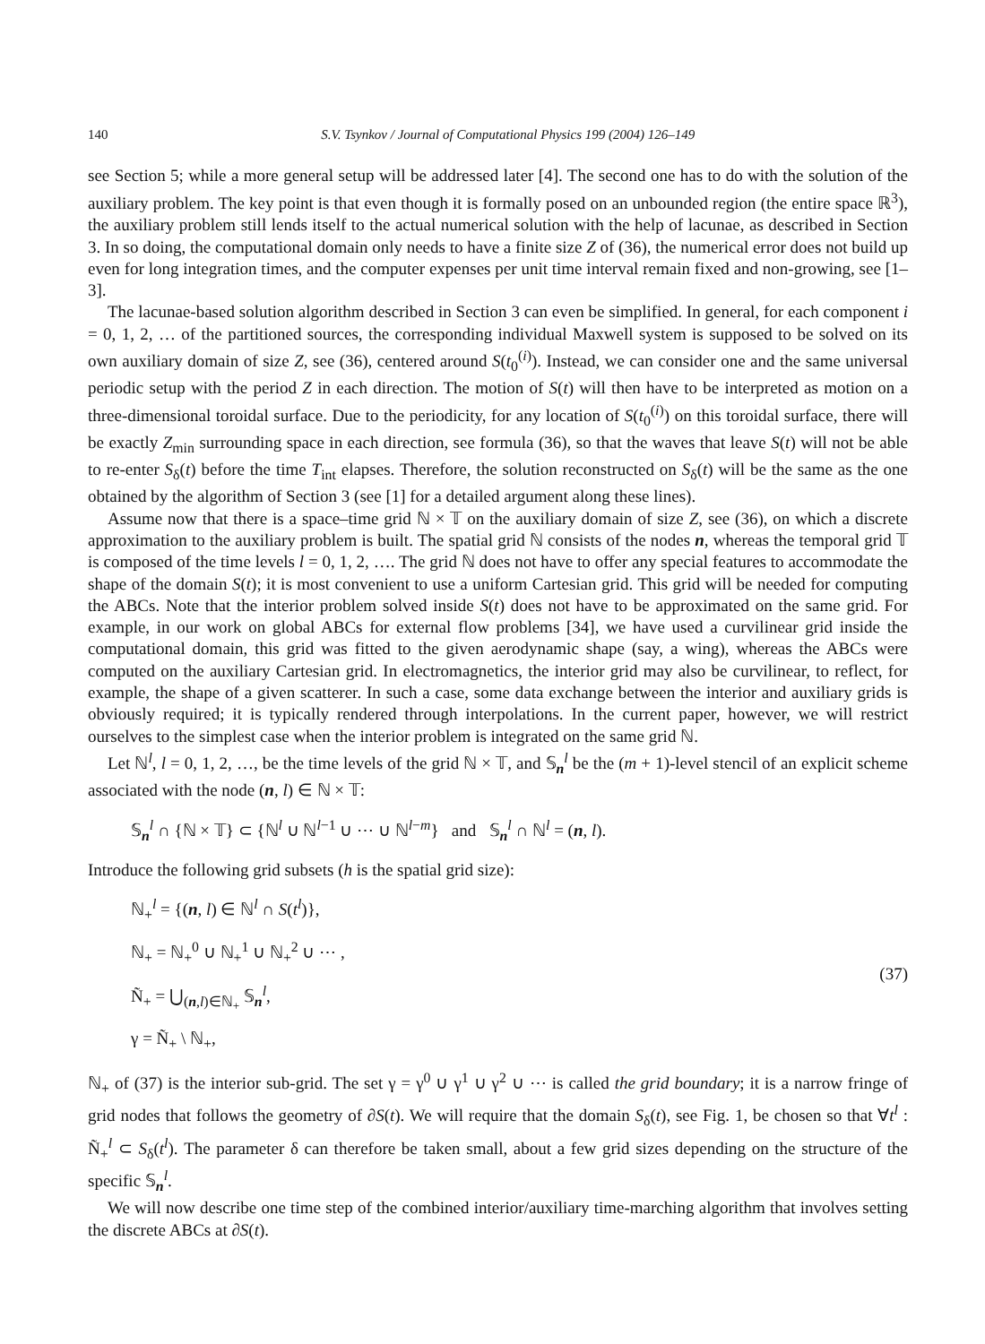140 S.V. Tsynkov / Journal of Computational Physics 199 (2004) 126–149
see Section 5; while a more general setup will be addressed later [4]. The second one has to do with the solution of the auxiliary problem. The key point is that even though it is formally posed on an unbounded region (the entire space ℝ<sup>3</sup>), the auxiliary problem still lends itself to the actual numerical solution with the help of lacunae, as described in Section 3. In so doing, the computational domain only needs to have a finite size Z of (36), the numerical error does not build up even for long integration times, and the computer expenses per unit time interval remain fixed and non-growing, see [1–3].
The lacunae-based solution algorithm described in Section 3 can even be simplified. In general, for each component i = 0, 1, 2, … of the partitioned sources, the corresponding individual Maxwell system is supposed to be solved on its own auxiliary domain of size Z, see (36), centered around S(t<sub>0</sub><sup>(i)</sup>). Instead, we can consider one and the same universal periodic setup with the period Z in each direction. The motion of S(t) will then have to be interpreted as motion on a three-dimensional toroidal surface. Due to the periodicity, for any location of S(t<sub>0</sub><sup>(i)</sup>) on this toroidal surface, there will be exactly Z<sub>min</sub> surrounding space in each direction, see formula (36), so that the waves that leave S(t) will not be able to re-enter S<sub>δ</sub>(t) before the time T<sub>int</sub> elapses. Therefore, the solution reconstructed on S<sub>δ</sub>(t) will be the same as the one obtained by the algorithm of Section 3 (see [1] for a detailed argument along these lines).
Assume now that there is a space–time grid ℕ × 𝕋 on the auxiliary domain of size Z, see (36), on which a discrete approximation to the auxiliary problem is built. The spatial grid ℕ consists of the nodes n, whereas the temporal grid 𝕋 is composed of the time levels l = 0, 1, 2, …. The grid ℕ does not have to offer any special features to accommodate the shape of the domain S(t); it is most convenient to use a uniform Cartesian grid. This grid will be needed for computing the ABCs. Note that the interior problem solved inside S(t) does not have to be approximated on the same grid. For example, in our work on global ABCs for external flow problems [34], we have used a curvilinear grid inside the computational domain, this grid was fitted to the given aerodynamic shape (say, a wing), whereas the ABCs were computed on the auxiliary Cartesian grid. In electromagnetics, the interior grid may also be curvilinear, to reflect, for example, the shape of a given scatterer. In such a case, some data exchange between the interior and auxiliary grids is obviously required; it is typically rendered through interpolations. In the current paper, however, we will restrict ourselves to the simplest case when the interior problem is integrated on the same grid ℕ.
Let ℕ<sup>l</sup>, l = 0, 1, 2, …, be the time levels of the grid ℕ × 𝕋, and 𝕊<sub>n</sub><sup>l</sup> be the (m + 1)-level stencil of an explicit scheme associated with the node (n, l) ∈ ℕ × 𝕋:
𝕊<sub>n</sub><sup>l</sup> ∩ {ℕ × 𝕋} ⊂ {ℕ<sup>l</sup> ∪ ℕ<sup>l−1</sup> ∪ ⋯ ∪ ℕ<sup>l−m</sup>} and 𝕊<sub>n</sub><sup>l</sup> ∩ ℕ<sup>l</sup> = (n, l).
Introduce the following grid subsets (h is the spatial grid size):
ℕ<sub>+</sub><sup>l</sup> = {(n, l) ∈ ℕ<sup>l</sup> ∩ S(t<sup>l</sup>)},
ℕ<sub>+</sub> = ℕ<sub>+</sub><sup>0</sup> ∪ ℕ<sub>+</sub><sup>1</sup> ∪ ℕ<sub>+</sub><sup>2</sup> ∪ ⋯ ,
Ñ<sub>+</sub> = ⋃<sub>(n,l)∈ℕ<sub>+</sub></sub> 𝕊<sub>n</sub><sup>l</sup>,
γ = Ñ<sub>+</sub> \ ℕ<sub>+</sub>,
(37)
ℕ<sub>+</sub> of (37) is the interior sub-grid. The set γ = γ<sup>0</sup> ∪ γ<sup>1</sup> ∪ γ<sup>2</sup> ∪ ⋯ is called the grid boundary; it is a narrow fringe of grid nodes that follows the geometry of ∂S(t). We will require that the domain S<sub>δ</sub>(t), see Fig. 1, be chosen so that ∀t<sup>l</sup> : Ñ<sub>+</sub><sup>l</sup> ⊂ S<sub>δ</sub>(t<sup>l</sup>). The parameter δ can therefore be taken small, about a few grid sizes depending on the structure of the specific 𝕊<sub>n</sub><sup>l</sup>.
We will now describe one time step of the combined interior/auxiliary time-marching algorithm that involves setting the discrete ABCs at ∂S(t).